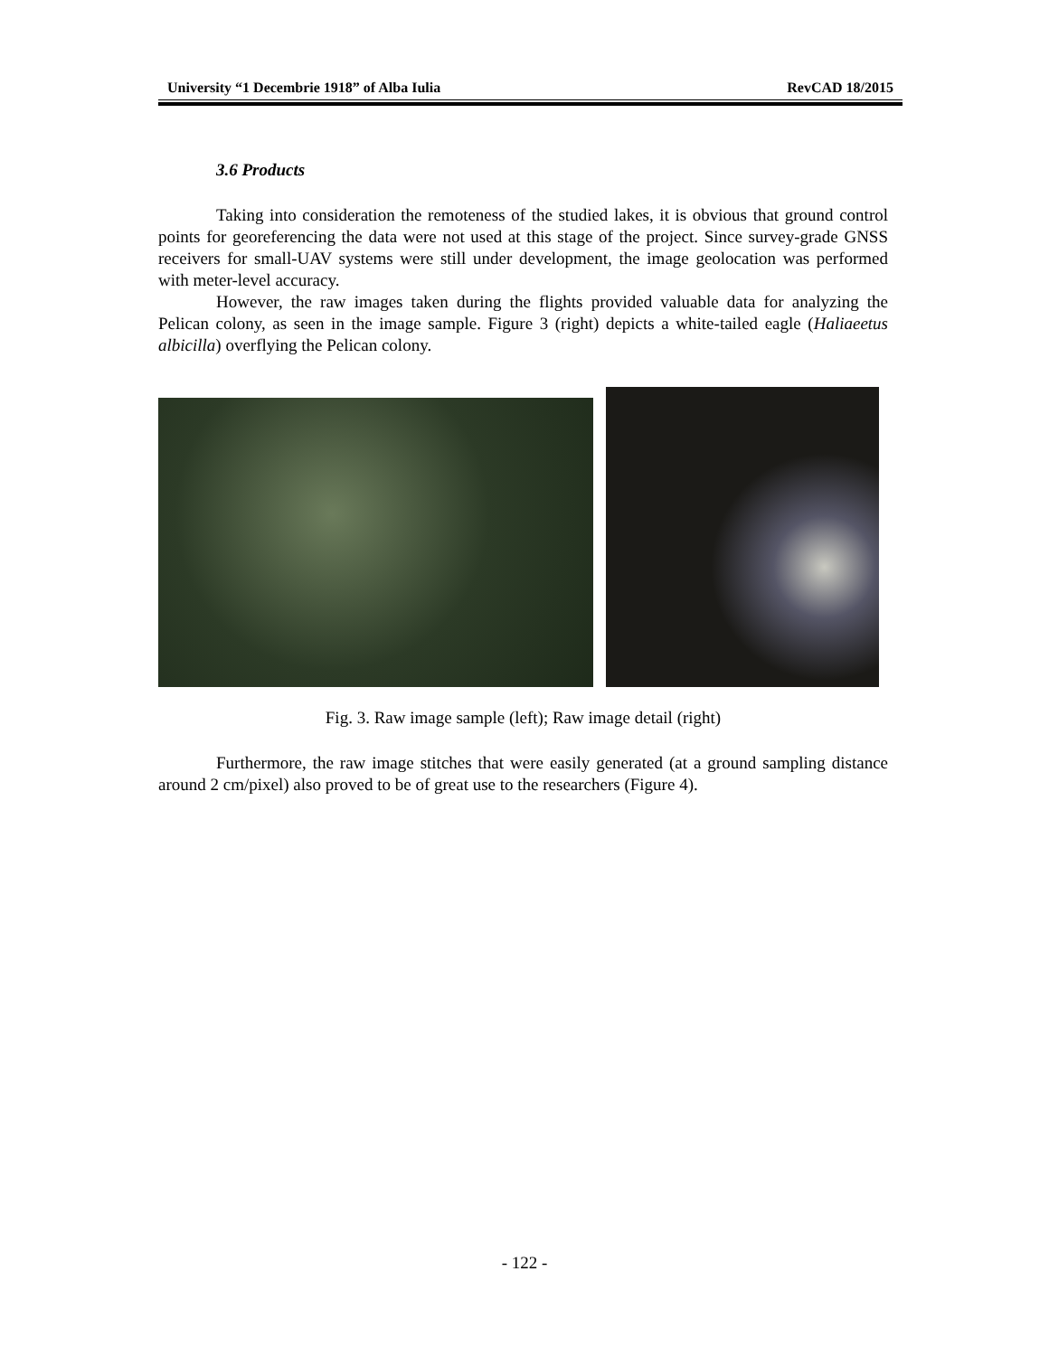University “1 Decembrie 1918” of Alba Iulia RevCAD 18/2015
3.6 Products
Taking into consideration the remoteness of the studied lakes, it is obvious that ground control points for georeferencing the data were not used at this stage of the project. Since survey-grade GNSS receivers for small-UAV systems were still under development, the image geolocation was performed with meter-level accuracy.
However, the raw images taken during the flights provided valuable data for analyzing the Pelican colony, as seen in the image sample. Figure 3 (right) depicts a white-tailed eagle (Haliaeetus albicilla) overflying the Pelican colony.
Fig. 3. Raw image sample (left); Raw image detail (right)
Furthermore, the raw image stitches that were easily generated (at a ground sampling distance around 2 cm/pixel) also proved to be of great use to the researchers (Figure 4).
- 122 -